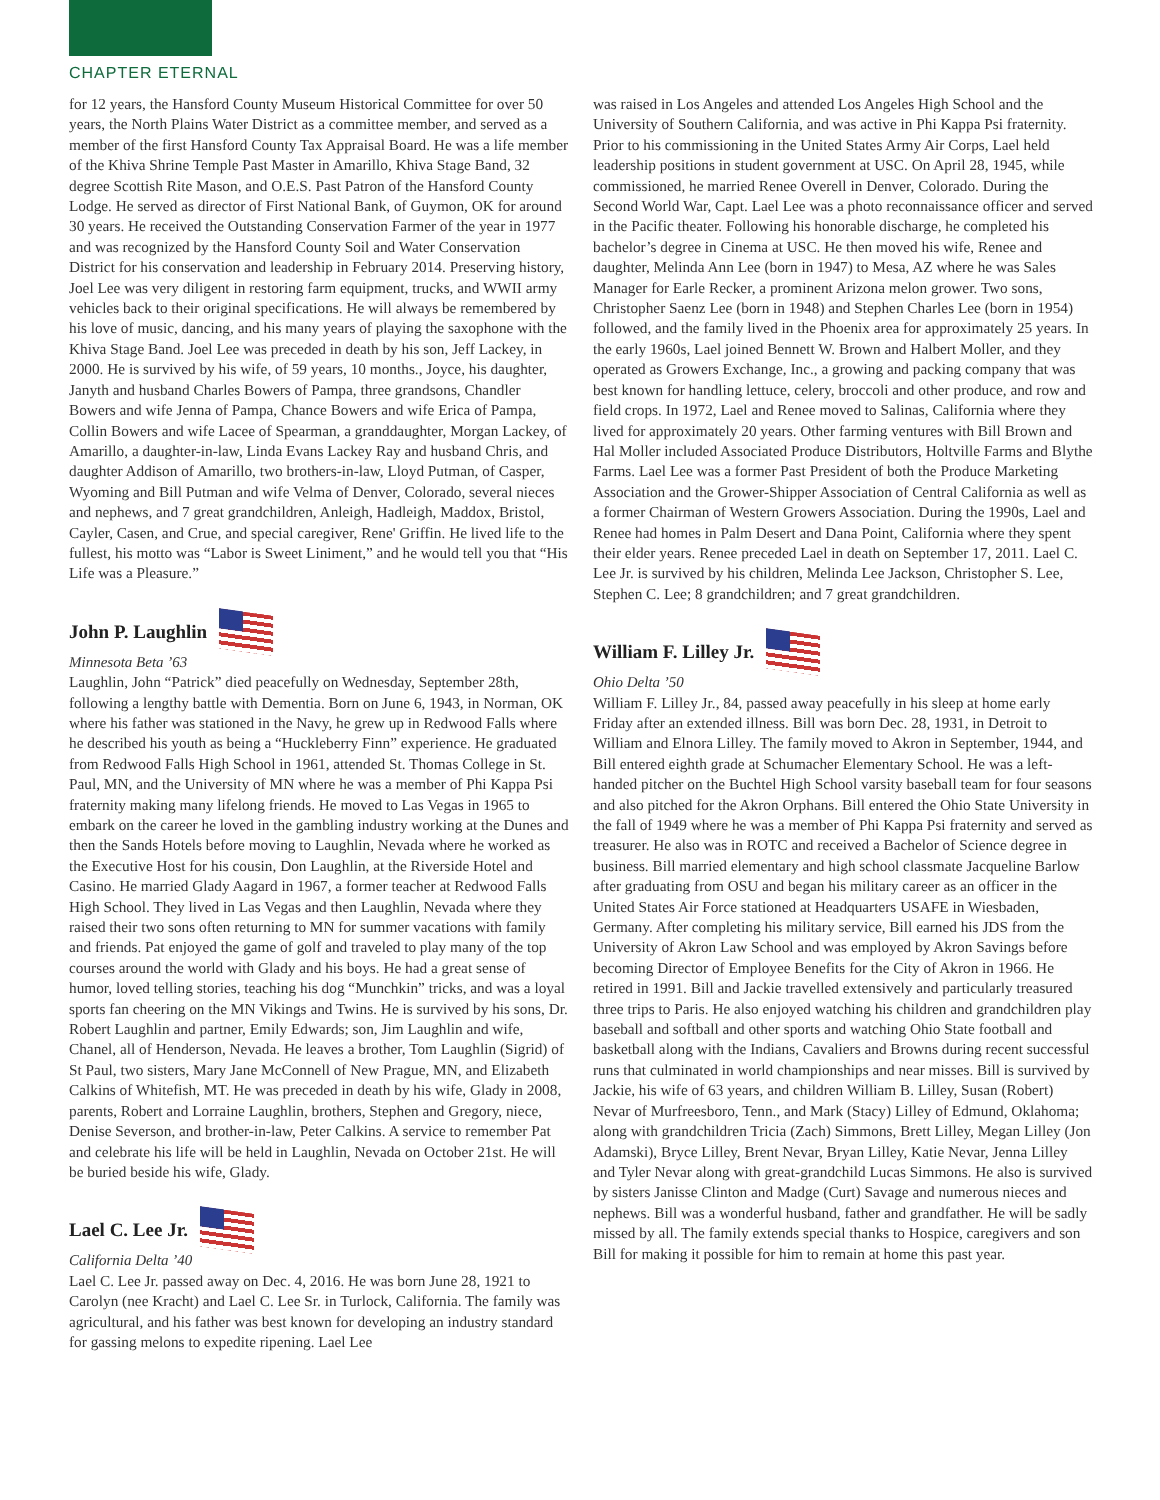CHAPTER ETERNAL
for 12 years, the Hansford County Museum Historical Committee for over 50 years, the North Plains Water District as a committee member, and served as a member of the first Hansford County Tax Appraisal Board. He was a life member of the Khiva Shrine Temple Past Master in Amarillo, Khiva Stage Band, 32 degree Scottish Rite Mason, and O.E.S. Past Patron of the Hansford County Lodge. He served as director of First National Bank, of Guymon, OK for around 30 years. He received the Outstanding Conservation Farmer of the year in 1977 and was recognized by the Hansford County Soil and Water Conservation District for his conservation and leadership in February 2014. Preserving history, Joel Lee was very diligent in restoring farm equipment, trucks, and WWII army vehicles back to their original specifications. He will always be remembered by his love of music, dancing, and his many years of playing the saxophone with the Khiva Stage Band. Joel Lee was preceded in death by his son, Jeff Lackey, in 2000. He is survived by his wife, of 59 years, 10 months., Joyce, his daughter, Janyth and husband Charles Bowers of Pampa, three grandsons, Chandler Bowers and wife Jenna of Pampa, Chance Bowers and wife Erica of Pampa, Collin Bowers and wife Lacee of Spearman, a granddaughter, Morgan Lackey, of Amarillo, a daughter-in-law, Linda Evans Lackey Ray and husband Chris, and daughter Addison of Amarillo, two brothers-in-law, Lloyd Putman, of Casper, Wyoming and Bill Putman and wife Velma of Denver, Colorado, several nieces and nephews, and 7 great grandchildren, Anleigh, Hadleigh, Maddox, Bristol, Cayler, Casen, and Crue, and special caregiver, Rene' Griffin. He lived life to the fullest, his motto was “Labor is Sweet Liniment,” and he would tell you that “His Life was a Pleasure.”
John P. Laughlin
Minnesota Beta ’63
Laughlin, John “Patrick” died peacefully on Wednesday, September 28th, following a lengthy battle with Dementia. Born on June 6, 1943, in Norman, OK where his father was stationed in the Navy, he grew up in Redwood Falls where he described his youth as being a “Huckleberry Finn” experience. He graduated from Redwood Falls High School in 1961, attended St. Thomas College in St. Paul, MN, and the University of MN where he was a member of Phi Kappa Psi fraternity making many lifelong friends. He moved to Las Vegas in 1965 to embark on the career he loved in the gambling industry working at the Dunes and then the Sands Hotels before moving to Laughlin, Nevada where he worked as the Executive Host for his cousin, Don Laughlin, at the Riverside Hotel and Casino. He married Glady Aagard in 1967, a former teacher at Redwood Falls High School. They lived in Las Vegas and then Laughlin, Nevada where they raised their two sons often returning to MN for summer vacations with family and friends. Pat enjoyed the game of golf and traveled to play many of the top courses around the world with Glady and his boys. He had a great sense of humor, loved telling stories, teaching his dog “Munchkin” tricks, and was a loyal sports fan cheering on the MN Vikings and Twins. He is survived by his sons, Dr. Robert Laughlin and partner, Emily Edwards; son, Jim Laughlin and wife, Chanel, all of Henderson, Nevada. He leaves a brother, Tom Laughlin (Sigrid) of St Paul, two sisters, Mary Jane McConnell of New Prague, MN, and Elizabeth Calkins of Whitefish, MT. He was preceded in death by his wife, Glady in 2008, parents, Robert and Lorraine Laughlin, brothers, Stephen and Gregory, niece, Denise Severson, and brother-in-law, Peter Calkins. A service to remember Pat and celebrate his life will be held in Laughlin, Nevada on October 21st. He will be buried beside his wife, Glady.
Lael C. Lee Jr.
California Delta ’40
Lael C. Lee Jr. passed away on Dec. 4, 2016. He was born June 28, 1921 to Carolyn (nee Kracht) and Lael C. Lee Sr. in Turlock, California. The family was agricultural, and his father was best known for developing an industry standard for gassing melons to expedite ripening. Lael Lee
was raised in Los Angeles and attended Los Angeles High School and the University of Southern California, and was active in Phi Kappa Psi fraternity. Prior to his commissioning in the United States Army Air Corps, Lael held leadership positions in student government at USC. On April 28, 1945, while commissioned, he married Renee Overell in Denver, Colorado. During the Second World War, Capt. Lael Lee was a photo reconnaissance officer and served in the Pacific theater. Following his honorable discharge, he completed his bachelor’s degree in Cinema at USC. He then moved his wife, Renee and daughter, Melinda Ann Lee (born in 1947) to Mesa, AZ where he was Sales Manager for Earle Recker, a prominent Arizona melon grower. Two sons, Christopher Saenz Lee (born in 1948) and Stephen Charles Lee (born in 1954) followed, and the family lived in the Phoenix area for approximately 25 years. In the early 1960s, Lael joined Bennett W. Brown and Halbert Moller, and they operated as Growers Exchange, Inc., a growing and packing company that was best known for handling lettuce, celery, broccoli and other produce, and row and field crops. In 1972, Lael and Renee moved to Salinas, California where they lived for approximately 20 years. Other farming ventures with Bill Brown and Hal Moller included Associated Produce Distributors, Holtville Farms and Blythe Farms. Lael Lee was a former Past President of both the Produce Marketing Association and the Grower-Shipper Association of Central California as well as a former Chairman of Western Growers Association. During the 1990s, Lael and Renee had homes in Palm Desert and Dana Point, California where they spent their elder years. Renee preceded Lael in death on September 17, 2011. Lael C. Lee Jr. is survived by his children, Melinda Lee Jackson, Christopher S. Lee, Stephen C. Lee; 8 grandchildren; and 7 great grandchildren.
William F. Lilley Jr.
Ohio Delta ’50
William F. Lilley Jr., 84, passed away peacefully in his sleep at home early Friday after an extended illness. Bill was born Dec. 28, 1931, in Detroit to William and Elnora Lilley. The family moved to Akron in September, 1944, and Bill entered eighth grade at Schumacher Elementary School. He was a left-handed pitcher on the Buchtel High School varsity baseball team for four seasons and also pitched for the Akron Orphans. Bill entered the Ohio State University in the fall of 1949 where he was a member of Phi Kappa Psi fraternity and served as treasurer. He also was in ROTC and received a Bachelor of Science degree in business. Bill married elementary and high school classmate Jacqueline Barlow after graduating from OSU and began his military career as an officer in the United States Air Force stationed at Headquarters USAFE in Wiesbaden, Germany. After completing his military service, Bill earned his JDS from the University of Akron Law School and was employed by Akron Savings before becoming Director of Employee Benefits for the City of Akron in 1966. He retired in 1991. Bill and Jackie travelled extensively and particularly treasured three trips to Paris. He also enjoyed watching his children and grandchildren play baseball and softball and other sports and watching Ohio State football and basketball along with the Indians, Cavaliers and Browns during recent successful runs that culminated in world championships and near misses. Bill is survived by Jackie, his wife of 63 years, and children William B. Lilley, Susan (Robert) Nevar of Murfreesboro, Tenn., and Mark (Stacy) Lilley of Edmund, Oklahoma; along with grandchildren Tricia (Zach) Simmons, Brett Lilley, Megan Lilley (Jon Adamski), Bryce Lilley, Brent Nevar, Bryan Lilley, Katie Nevar, Jenna Lilley and Tyler Nevar along with great-grandchild Lucas Simmons. He also is survived by sisters Janisse Clinton and Madge (Curt) Savage and numerous nieces and nephews. Bill was a wonderful husband, father and grandfather. He will be sadly missed by all. The family extends special thanks to Hospice, caregivers and son Bill for making it possible for him to remain at home this past year.